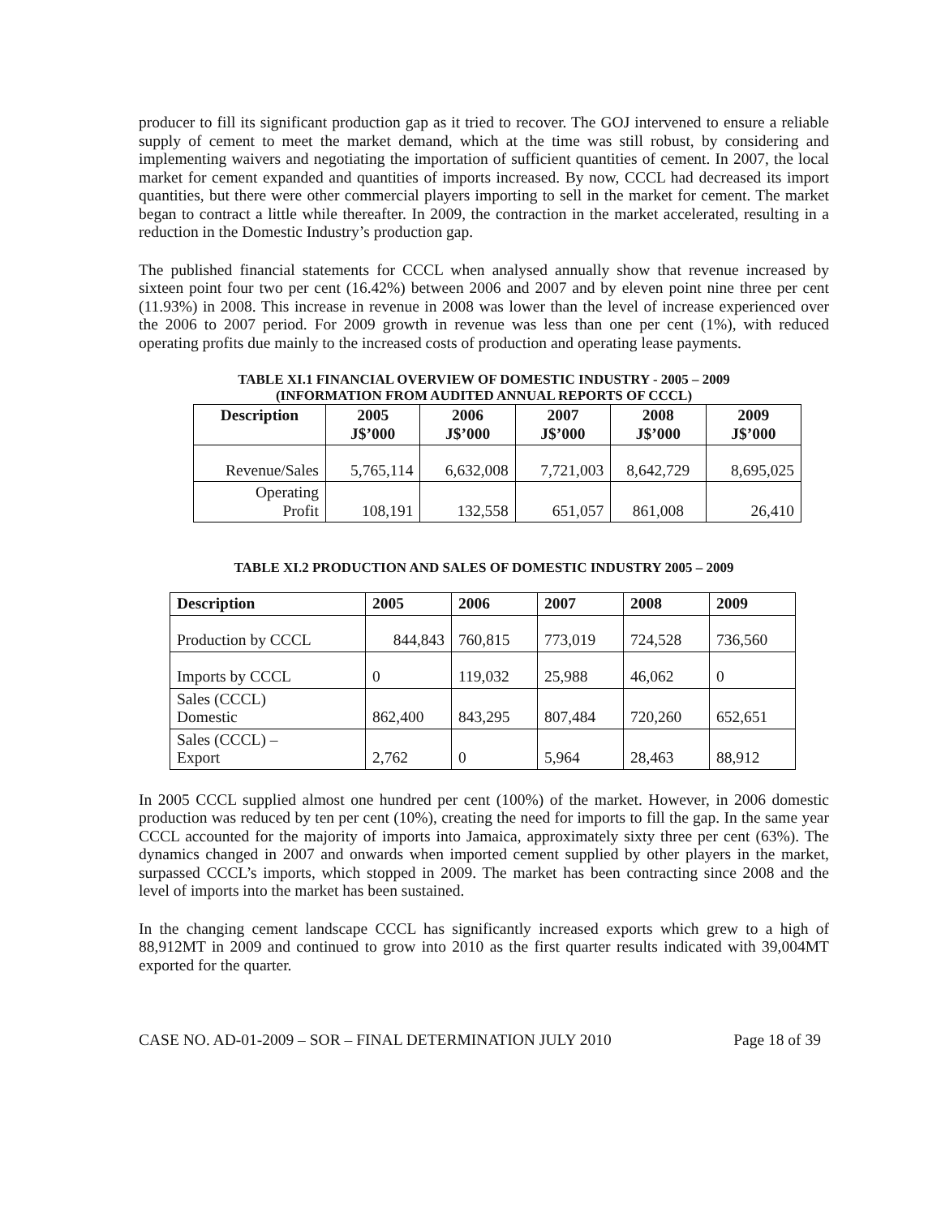producer to fill its significant production gap as it tried to recover. The GOJ intervened to ensure a reliable supply of cement to meet the market demand, which at the time was still robust, by considering and implementing waivers and negotiating the importation of sufficient quantities of cement. In 2007, the local market for cement expanded and quantities of imports increased. By now, CCCL had decreased its import quantities, but there were other commercial players importing to sell in the market for cement. The market began to contract a little while thereafter. In 2009, the contraction in the market accelerated, resulting in a reduction in the Domestic Industry’s production gap.
The published financial statements for CCCL when analysed annually show that revenue increased by sixteen point four two per cent (16.42%) between 2006 and 2007 and by eleven point nine three per cent (11.93%) in 2008. This increase in revenue in 2008 was lower than the level of increase experienced over the 2006 to 2007 period. For 2009 growth in revenue was less than one per cent (1%), with reduced operating profits due mainly to the increased costs of production and operating lease payments.
TABLE XI.1 FINANCIAL OVERVIEW OF DOMESTIC INDUSTRY - 2005 – 2009
(INFORMATION FROM AUDITED ANNUAL REPORTS OF CCCL)
| Description | 2005 J$’000 | 2006 J$’000 | 2007 J$’000 | 2008 J$’000 | 2009 J$’000 |
| --- | --- | --- | --- | --- | --- |
| Revenue/Sales | 5,765,114 | 6,632,008 | 7,721,003 | 8,642,729 | 8,695,025 |
| Operating Profit | 108,191 | 132,558 | 651,057 | 861,008 | 26,410 |
TABLE XI.2 PRODUCTION AND SALES OF DOMESTIC INDUSTRY 2005 – 2009
| Description | 2005 | 2006 | 2007 | 2008 | 2009 |
| --- | --- | --- | --- | --- | --- |
| Production by CCCL | 844,843 | 760,815 | 773,019 | 724,528 | 736,560 |
| Imports by CCCL | 0 | 119,032 | 25,988 | 46,062 | 0 |
| Sales (CCCL) Domestic | 862,400 | 843,295 | 807,484 | 720,260 | 652,651 |
| Sales (CCCL) – Export | 2,762 | 0 | 5,964 | 28,463 | 88,912 |
In 2005 CCCL supplied almost one hundred per cent (100%) of the market. However, in 2006 domestic production was reduced by ten per cent (10%), creating the need for imports to fill the gap. In the same year CCCL accounted for the majority of imports into Jamaica, approximately sixty three per cent (63%). The dynamics changed in 2007 and onwards when imported cement supplied by other players in the market, surpassed CCCL’s imports, which stopped in 2009. The market has been contracting since 2008 and the level of imports into the market has been sustained.
In the changing cement landscape CCCL has significantly increased exports which grew to a high of 88,912MT in 2009 and continued to grow into 2010 as the first quarter results indicated with 39,004MT exported for the quarter.
CASE NO. AD-01-2009 – SOR – FINAL DETERMINATION JULY 2010 Page 18 of 39